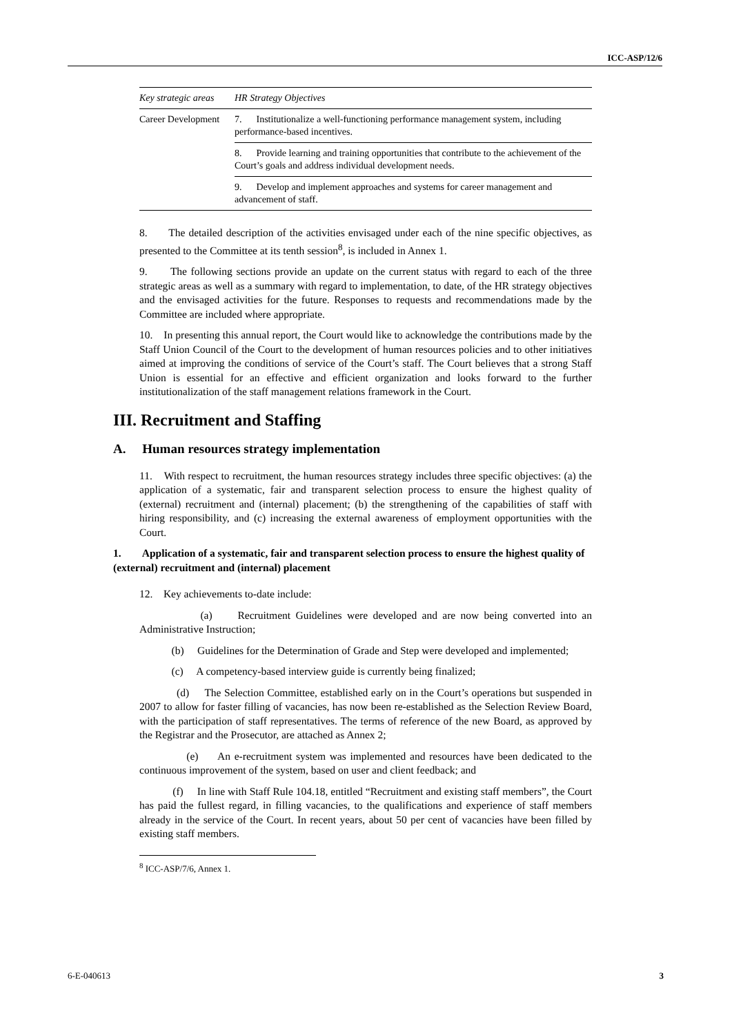ICC-ASP/12/6
| Key strategic areas | HR Strategy Objectives |
| --- | --- |
| Career Development | 7. Institutionalize a well-functioning performance management system, including performance-based incentives. |
| | 8. Provide learning and training opportunities that contribute to the achievement of the Court’s goals and address individual development needs. |
| | 9. Develop and implement approaches and systems for career management and advancement of staff. |
8. The detailed description of the activities envisaged under each of the nine specific objectives, as presented to the Committee at its tenth session<sup>8</sup>, is included in Annex 1.
9. The following sections provide an update on the current status with regard to each of the three strategic areas as well as a summary with regard to implementation, to date, of the HR strategy objectives and the envisaged activities for the future. Responses to requests and recommendations made by the Committee are included where appropriate.
10. In presenting this annual report, the Court would like to acknowledge the contributions made by the Staff Union Council of the Court to the development of human resources policies and to other initiatives aimed at improving the conditions of service of the Court’s staff. The Court believes that a strong Staff Union is essential for an effective and efficient organization and looks forward to the further institutionalization of the staff management relations framework in the Court.
III. Recruitment and Staffing
A. Human resources strategy implementation
11. With respect to recruitment, the human resources strategy includes three specific objectives: (a) the application of a systematic, fair and transparent selection process to ensure the highest quality of (external) recruitment and (internal) placement; (b) the strengthening of the capabilities of staff with hiring responsibility, and (c) increasing the external awareness of employment opportunities with the Court.
1. Application of a systematic, fair and transparent selection process to ensure the highest quality of (external) recruitment and (internal) placement
12. Key achievements to-date include:
(a) Recruitment Guidelines were developed and are now being converted into an Administrative Instruction;
(b) Guidelines for the Determination of Grade and Step were developed and implemented;
(c) A competency-based interview guide is currently being finalized;
(d) The Selection Committee, established early on in the Court’s operations but suspended in 2007 to allow for faster filling of vacancies, has now been re-established as the Selection Review Board, with the participation of staff representatives. The terms of reference of the new Board, as approved by the Registrar and the Prosecutor, are attached as Annex 2;
(e) An e-recruitment system was implemented and resources have been dedicated to the continuous improvement of the system, based on user and client feedback; and
(f) In line with Staff Rule 104.18, entitled “Recruitment and existing staff members”, the Court has paid the fullest regard, in filling vacancies, to the qualifications and experience of staff members already in the service of the Court. In recent years, about 50 per cent of vacancies have been filled by existing staff members.
<sup>8</sup> ICC-ASP/7/6, Annex 1.
6-E-040613 3